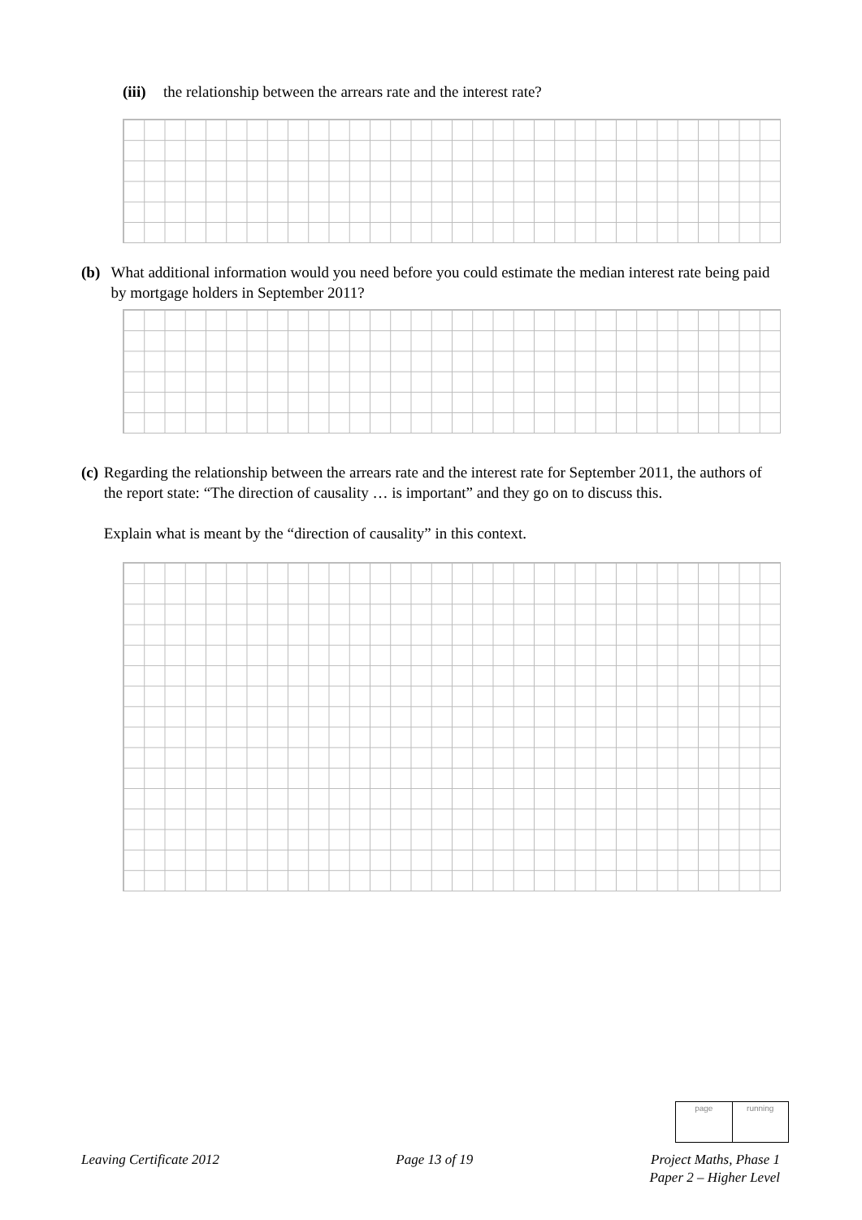(iii) the relationship between the arrears rate and the interest rate?
(b) What additional information would you need before you could estimate the median interest rate being paid by mortgage holders in September 2011?
(c) Regarding the relationship between the arrears rate and the interest rate for September 2011, the authors of the report state: “The direction of causality … is important” and they go on to discuss this.
Explain what is meant by the “direction of causality” in this context.
page running
Leaving Certificate 2012 Page 13 of 19 Project Maths, Phase 1
Paper 2 – Higher Level